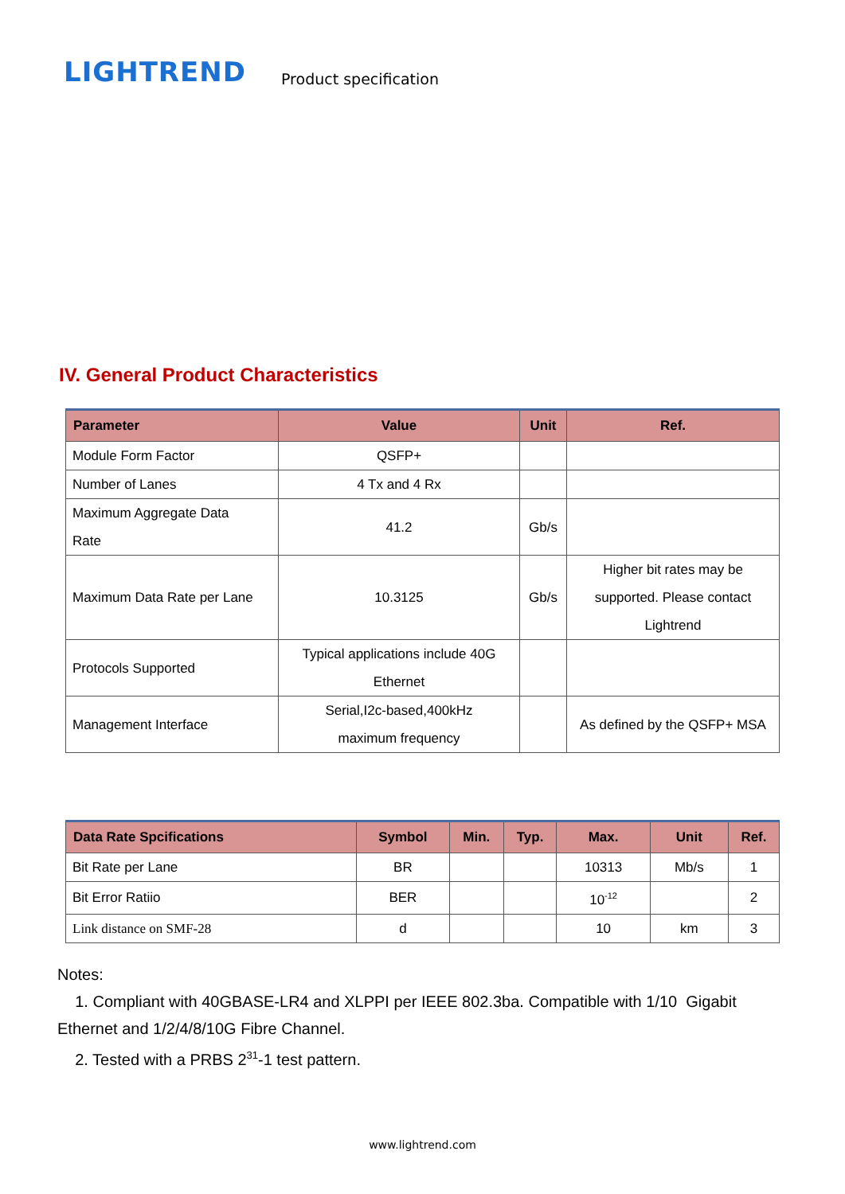LIGHTREND
Product specification
IV. General Product Characteristics
| Parameter | Value | Unit | Ref. |
| --- | --- | --- | --- |
| Module Form Factor | QSFP+ | | |
| Number of Lanes | 4 Tx and 4 Rx | | |
| Maximum Aggregate Data Rate | 41.2 | Gb/s | |
| Maximum Data Rate per Lane | 10.3125 | Gb/s | Higher bit rates may be supported. Please contact Lightrend |
| Protocols Supported | Typical applications include 40G Ethernet | | |
| Management Interface | Serial,I2c-based,400kHz maximum frequency | | As defined by the QSFP+ MSA |
| Data Rate Spcifications | Symbol | Min. | Typ. | Max. | Unit | Ref. |
| --- | --- | --- | --- | --- | --- | --- |
| Bit Rate per Lane | BR | | | 10313 | Mb/s | 1 |
| Bit Error Ratiio | BER | | | 10<sup>-12</sup> | | 2 |
| Link distance on SMF-28 | d | | | 10 | km | 3 |
Notes:
1. Compliant with 40GBASE-LR4 and XLPPI per IEEE 802.3ba. Compatible with 1/10 Gigabit Ethernet and 1/2/4/8/10G Fibre Channel.
2. Tested with a PRBS 2<sup>31</sup>-1 test pattern.
www.lightrend.com